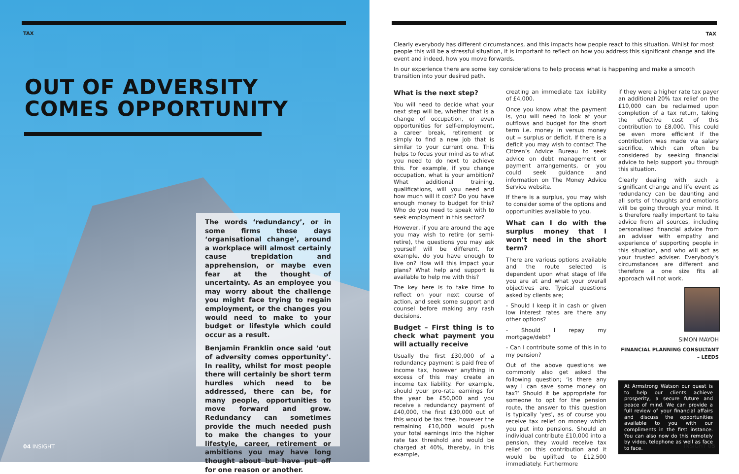TAX
OUT OF ADVERSITY
COMES OPPORTUNITY
The words ‘redundancy’, or in some firms these days ‘organisational change’, around a workplace will almost certainly cause trepidation and apprehension, or maybe even fear at the thought of uncertainty. As an employee you may worry about the challenge you might face trying to regain employment, or the changes you would need to make to your budget or lifestyle which could occur as a result.
Benjamin Franklin once said ‘out of adversity comes opportunity’. In reality, whilst for most people there will certainly be short term hurdles which need to be addressed, there can be, for many people, opportunities to move forward and grow. Redundancy can sometimes provide the much needed push to make the changes to your lifestyle, career, retirement or ambitions you may have long thought about but have put off for one reason or another.
04 INSIGHT
TAX
Clearly everybody has different circumstances, and this impacts how people react to this situation. Whilst for most people this will be a stressful situation, it is important to reflect on how you address this significant change and life event and indeed, how you move forwards.
In our experience there are some key considerations to help process what is happening and make a smooth transition into your desired path.
What is the next step?
You will need to decide what your next step will be, whether that is a change of occupation, or even opportunities for self-employment, a career break, retirement or simply to find a new job that is similar to your current one. This helps to focus your mind as to what you need to do next to achieve this. For example, if you change occupation, what is your ambition? What additional training, qualifications, will you need and how much will it cost? Do you have enough money to budget for this? Who do you need to speak with to seek employment in this sector?
However, if you are around the age you may wish to retire (or semi-retire), the questions you may ask yourself will be different, for example, do you have enough to live on? How will this impact your plans? What help and support is available to help me with this?
The key here is to take time to reflect on your next course of action, and seek some support and counsel before making any rash decisions.
Budget – First thing is to check what payment you will actually receive
Usually the first £30,000 of a redundancy payment is paid free of income tax, however anything in excess of this may create an income tax liability. For example, should your pro-rata earnings for the year be £50,000 and you receive a redundancy payment of £40,000, the first £30,000 out of this would be tax free, however the remaining £10,000 would push your total earnings into the higher rate tax threshold and would be charged at 40%, thereby, in this example,
creating an immediate tax liability of £4,000.
Once you know what the payment is, you will need to look at your outflows and budget for the short term i.e. money in versus money out = surplus or deficit. If there is a deficit you may wish to contact The Citizen’s Advice Bureau to seek advice on debt management or payment arrangements, or you could seek guidance and information on The Money Advice Service website.
If there is a surplus, you may wish to consider some of the options and opportunities available to you.
What can I do with the surplus money that I won’t need in the short term?
There are various options available and the route selected is dependent upon what stage of life you are at and what your overall objectives are. Typical questions asked by clients are;
- Should I keep it in cash or given low interest rates are there any other options?
- Should I repay my mortgage/debt?
- Can I contribute some of this in to my pension?
Out of the above questions we commonly also get asked the following question; ‘is there any way I can save some money on tax?’ Should it be appropriate for someone to opt for the pension route, the answer to this question is typically ‘yes’, as of course you receive tax relief on money which you put into pensions. Should an individual contribute £10,000 into a pension, they would receive tax relief on this contribution and it would be uplifted to £12,500 immediately. Furthermore
if they were a higher rate tax payer an additional 20% tax relief on the £10,000 can be reclaimed upon completion of a tax return, taking the effective cost of this contribution to £8,000. This could be even more efficient if the contribution was made via salary sacrifice, which can often be considered by seeking financial advice to help support you through this situation.
Clearly dealing with such a significant change and life event as redundancy can be daunting and all sorts of thoughts and emotions will be going through your mind. It is therefore really important to take advice from all sources, including personalised financial advice from an adviser with empathy and experience of supporting people in this situation, and who will act as your trusted adviser. Everybody’s circumstances are different and therefore a one size fits all approach will not work.
SIMON MAYOH
FINANCIAL PLANNING CONSULTANT – LEEDS
At Armstrong Watson our quest is to help our clients achieve prosperity, a secure future and peace of mind. We can provide a full review of your financial affairs and discuss the opportunities available to you with our compliments in the first instance. You can also now do this remotely by video, telephone as well as face to face.
INSIGHT 05